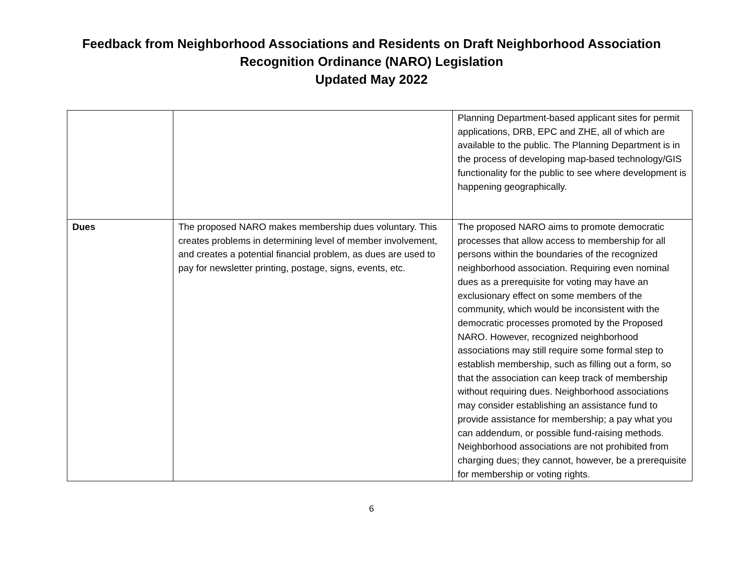Feedback from Neighborhood Associations and Residents on Draft Neighborhood Association
Recognition Ordinance (NARO) Legislation
Updated May 2022
| | | Planning Department-based applicant sites for permit applications, DRB, EPC and ZHE, all of which are available to the public. The Planning Department is in the process of developing map-based technology/GIS functionality for the public to see where development is happening geographically. |
| Dues | The proposed NARO makes membership dues voluntary. This creates problems in determining level of member involvement, and creates a potential financial problem, as dues are used to pay for newsletter printing, postage, signs, events, etc. | The proposed NARO aims to promote democratic processes that allow access to membership for all persons within the boundaries of the recognized neighborhood association. Requiring even nominal dues as a prerequisite for voting may have an exclusionary effect on some members of the community, which would be inconsistent with the democratic processes promoted by the Proposed NARO. However, recognized neighborhood associations may still require some formal step to establish membership, such as filling out a form, so that the association can keep track of membership without requiring dues. Neighborhood associations may consider establishing an assistance fund to provide assistance for membership; a pay what you can addendum, or possible fund-raising methods. Neighborhood associations are not prohibited from charging dues; they cannot, however, be a prerequisite for membership or voting rights. |
6